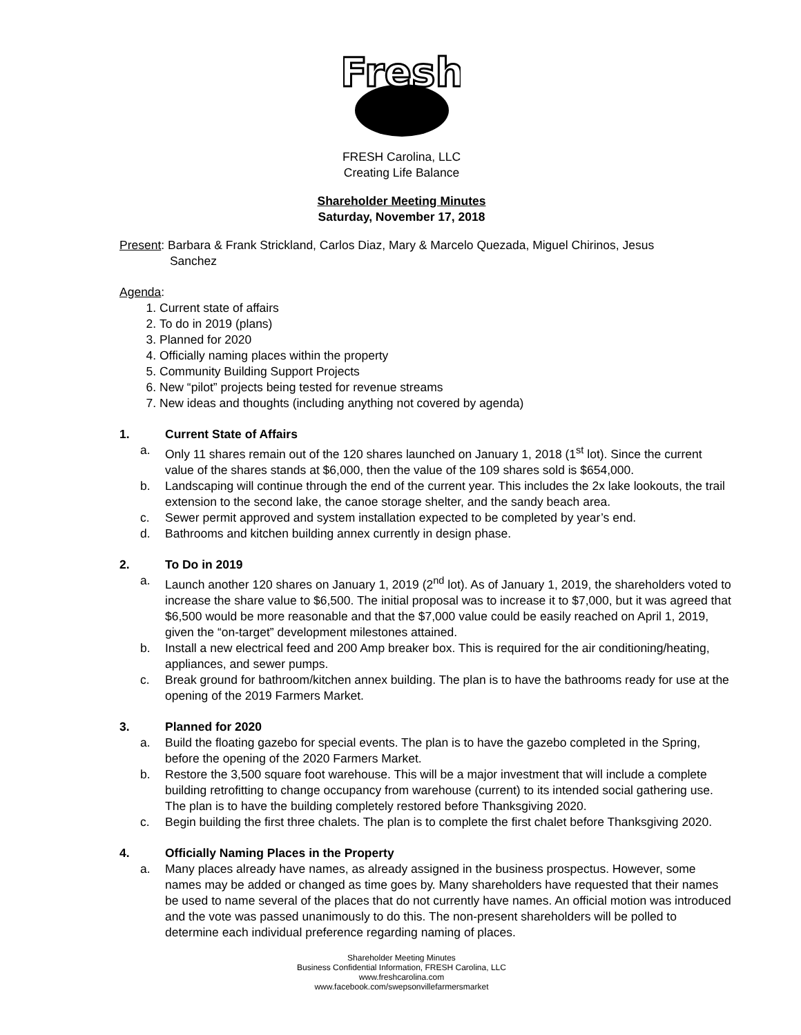Fresh
FRESH Carolina, LLC
Creating Life Balance
Shareholder Meeting Minutes
Saturday, November 17, 2018
Present: Barbara & Frank Strickland, Carlos Diaz, Mary & Marcelo Quezada, Miguel Chirinos, Jesus
Sanchez
Agenda:
1. Current state of affairs
2. To do in 2019 (plans)
3. Planned for 2020
4. Officially naming places within the property
5. Community Building Support Projects
6. New “pilot” projects being tested for revenue streams
7. New ideas and thoughts (including anything not covered by agenda)
1. Current State of Affairs
a. Only 11 shares remain out of the 120 shares launched on January 1, 2018 (1<sup>st</sup> lot). Since the current value of the shares stands at $6,000, then the value of the 109 shares sold is $654,000.
b. Landscaping will continue through the end of the current year. This includes the 2x lake lookouts, the trail extension to the second lake, the canoe storage shelter, and the sandy beach area.
c. Sewer permit approved and system installation expected to be completed by year’s end.
d. Bathrooms and kitchen building annex currently in design phase.
2. To Do in 2019
a. Launch another 120 shares on January 1, 2019 (2<sup>nd</sup> lot). As of January 1, 2019, the shareholders voted to increase the share value to $6,500. The initial proposal was to increase it to $7,000, but it was agreed that $6,500 would be more reasonable and that the $7,000 value could be easily reached on April 1, 2019, given the “on-target” development milestones attained.
b. Install a new electrical feed and 200 Amp breaker box. This is required for the air conditioning/heating, appliances, and sewer pumps.
c. Break ground for bathroom/kitchen annex building. The plan is to have the bathrooms ready for use at the opening of the 2019 Farmers Market.
3. Planned for 2020
a. Build the floating gazebo for special events. The plan is to have the gazebo completed in the Spring, before the opening of the 2020 Farmers Market.
b. Restore the 3,500 square foot warehouse. This will be a major investment that will include a complete building retrofitting to change occupancy from warehouse (current) to its intended social gathering use. The plan is to have the building completely restored before Thanksgiving 2020.
c. Begin building the first three chalets. The plan is to complete the first chalet before Thanksgiving 2020.
4. Officially Naming Places in the Property
a. Many places already have names, as already assigned in the business prospectus. However, some names may be added or changed as time goes by. Many shareholders have requested that their names be used to name several of the places that do not currently have names. An official motion was introduced and the vote was passed unanimously to do this. The non-present shareholders will be polled to determine each individual preference regarding naming of places.
Shareholder Meeting Minutes
Business Confidential Information, FRESH Carolina, LLC
www.freshcarolina.com
www.facebook.com/swepsonvillefarmersmarket